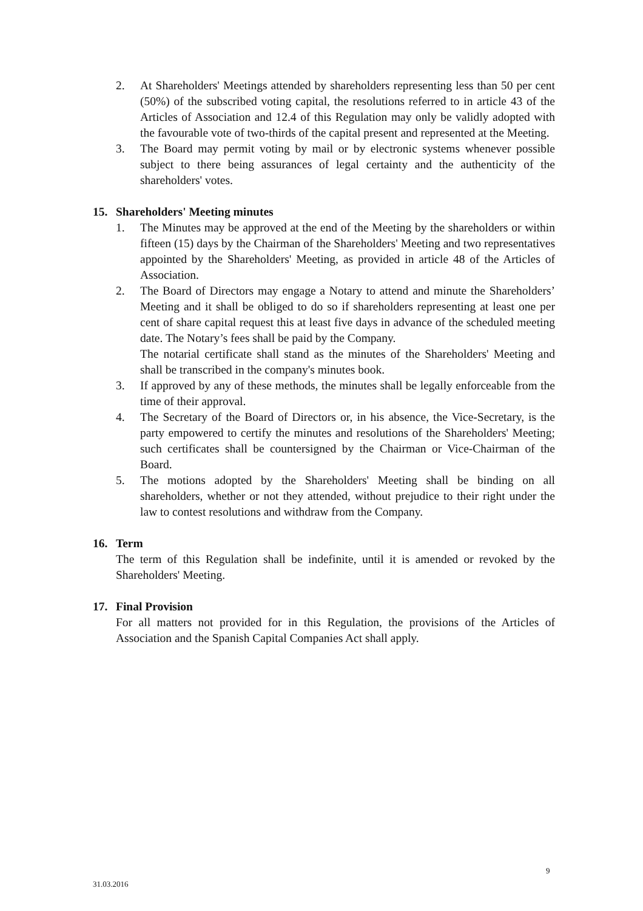2. At Shareholders' Meetings attended by shareholders representing less than 50 per cent (50%) of the subscribed voting capital, the resolutions referred to in article 43 of the Articles of Association and 12.4 of this Regulation may only be validly adopted with the favourable vote of two-thirds of the capital present and represented at the Meeting.
3. The Board may permit voting by mail or by electronic systems whenever possible subject to there being assurances of legal certainty and the authenticity of the shareholders' votes.
15. Shareholders' Meeting minutes
1. The Minutes may be approved at the end of the Meeting by the shareholders or within fifteen (15) days by the Chairman of the Shareholders' Meeting and two representatives appointed by the Shareholders' Meeting, as provided in article 48 of the Articles of Association.
2. The Board of Directors may engage a Notary to attend and minute the Shareholders’ Meeting and it shall be obliged to do so if shareholders representing at least one per cent of share capital request this at least five days in advance of the scheduled meeting date. The Notary’s fees shall be paid by the Company.
The notarial certificate shall stand as the minutes of the Shareholders' Meeting and shall be transcribed in the company's minutes book.
3. If approved by any of these methods, the minutes shall be legally enforceable from the time of their approval.
4. The Secretary of the Board of Directors or, in his absence, the Vice-Secretary, is the party empowered to certify the minutes and resolutions of the Shareholders' Meeting; such certificates shall be countersigned by the Chairman or Vice-Chairman of the Board.
5. The motions adopted by the Shareholders' Meeting shall be binding on all shareholders, whether or not they attended, without prejudice to their right under the law to contest resolutions and withdraw from the Company.
16. Term
The term of this Regulation shall be indefinite, until it is amended or revoked by the Shareholders' Meeting.
17. Final Provision
For all matters not provided for in this Regulation, the provisions of the Articles of Association and the Spanish Capital Companies Act shall apply.
9
31.03.2016